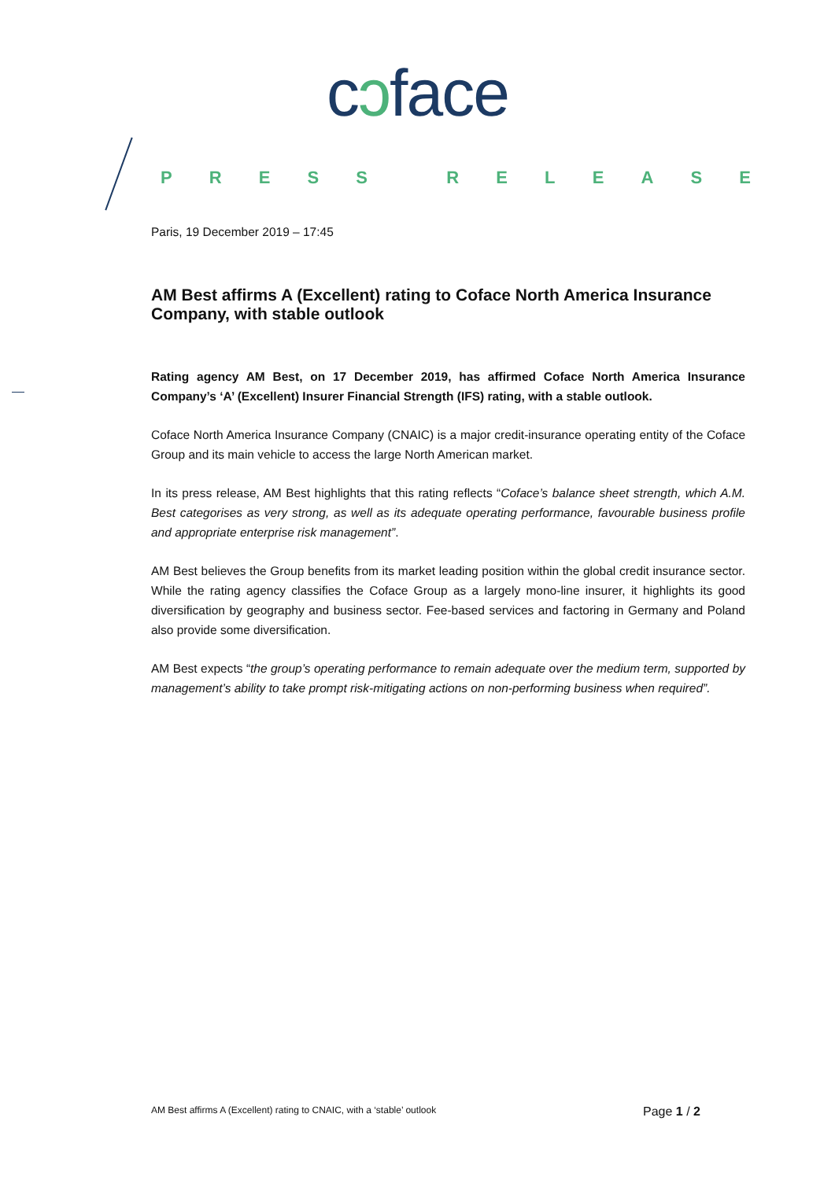cɔface
PRESS RELEASE
Paris, 19 December 2019 – 17:45
AM Best affirms A (Excellent) rating to Coface North America Insurance Company, with stable outlook
Rating agency AM Best, on 17 December 2019, has affirmed Coface North America Insurance Company’s ‘A’ (Excellent) Insurer Financial Strength (IFS) rating, with a stable outlook.
Coface North America Insurance Company (CNAIC) is a major credit-insurance operating entity of the Coface Group and its main vehicle to access the large North American market.
In its press release, AM Best highlights that this rating reflects “Coface’s balance sheet strength, which A.M. Best categorises as very strong, as well as its adequate operating performance, favourable business profile and appropriate enterprise risk management”.
AM Best believes the Group benefits from its market leading position within the global credit insurance sector. While the rating agency classifies the Coface Group as a largely mono-line insurer, it highlights its good diversification by geography and business sector. Fee-based services and factoring in Germany and Poland also provide some diversification.
AM Best expects “the group’s operating performance to remain adequate over the medium term, supported by management’s ability to take prompt risk-mitigating actions on non-performing business when required”.
AM Best affirms A (Excellent) rating to CNAIC, with a ‘stable’ outlook Page 1 / 2